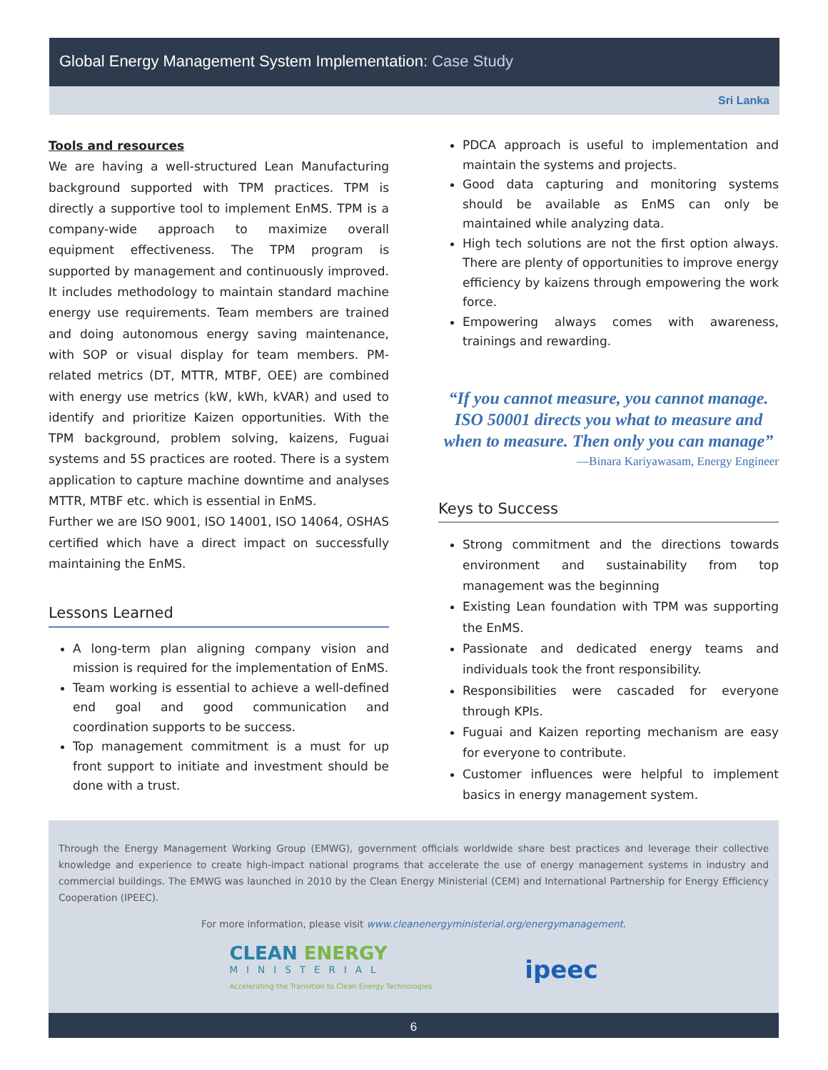Global Energy Management System Implementation: Case Study
Sri Lanka
Tools and resources
We are having a well-structured Lean Manufacturing background supported with TPM practices. TPM is directly a supportive tool to implement EnMS. TPM is a company-wide approach to maximize overall equipment effectiveness. The TPM program is supported by management and continuously improved. It includes methodology to maintain standard machine energy use requirements. Team members are trained and doing autonomous energy saving maintenance, with SOP or visual display for team members. PM-related metrics (DT, MTTR, MTBF, OEE) are combined with energy use metrics (kW, kWh, kVAR) and used to identify and prioritize Kaizen opportunities. With the TPM background, problem solving, kaizens, Fuguai systems and 5S practices are rooted. There is a system application to capture machine downtime and analyses MTTR, MTBF etc. which is essential in EnMS.
Further we are ISO 9001, ISO 14001, ISO 14064, OSHAS certified which have a direct impact on successfully maintaining the EnMS.
Lessons Learned
A long-term plan aligning company vision and mission is required for the implementation of EnMS.
Team working is essential to achieve a well-defined end goal and good communication and coordination supports to be success.
Top management commitment is a must for up front support to initiate and investment should be done with a trust.
PDCA approach is useful to implementation and maintain the systems and projects.
Good data capturing and monitoring systems should be available as EnMS can only be maintained while analyzing data.
High tech solutions are not the first option always. There are plenty of opportunities to improve energy efficiency by kaizens through empowering the work force.
Empowering always comes with awareness, trainings and rewarding.
“If you cannot measure, you cannot manage. ISO 50001 directs you what to measure and when to measure. Then only you can manage”
—Binara Kariyawasam, Energy Engineer
Keys to Success
Strong commitment and the directions towards environment and sustainability from top management was the beginning
Existing Lean foundation with TPM was supporting the EnMS.
Passionate and dedicated energy teams and individuals took the front responsibility.
Responsibilities were cascaded for everyone through KPIs.
Fuguai and Kaizen reporting mechanism are easy for everyone to contribute.
Customer influences were helpful to implement basics in energy management system.
Through the Energy Management Working Group (EMWG), government officials worldwide share best practices and leverage their collective knowledge and experience to create high-impact national programs that accelerate the use of energy management systems in industry and commercial buildings. The EMWG was launched in 2010 by the Clean Energy Ministerial (CEM) and International Partnership for Energy Efficiency Cooperation (IPEEC).
For more information, please visit www.cleanenergyministerial.org/energymanagement.
CLEAN ENERGY
MINISTERIAL
Accelerating the Transition to Clean Energy Technologies
ipeec
6